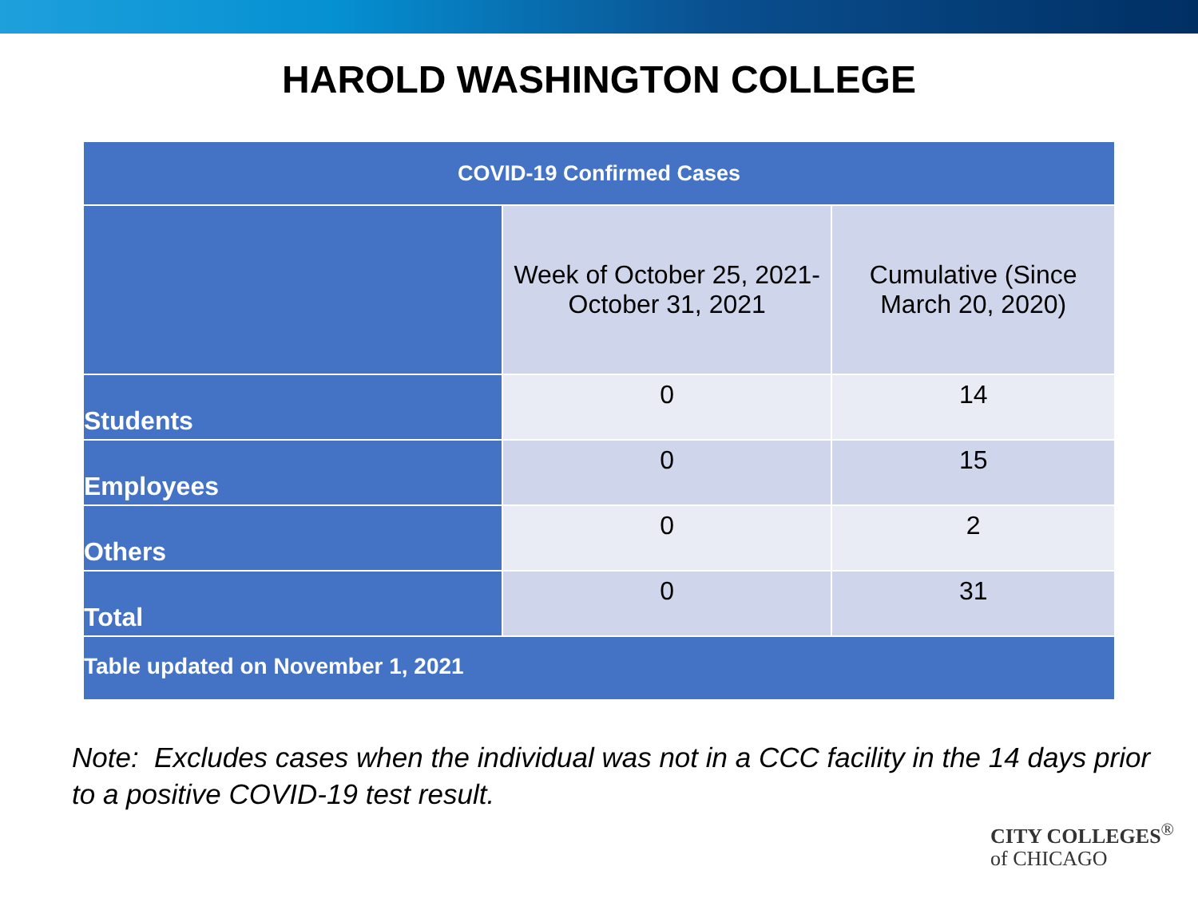HAROLD WASHINGTON COLLEGE
| COVID-19 Confirmed Cases | | |
| --- | --- | --- |
| | Week of October 25, 2021- October 31, 2021 | Cumulative (Since March 20, 2020) |
| Students | 0 | 14 |
| Employees | 0 | 15 |
| Others | 0 | 2 |
| Total | 0 | 31 |
| Table updated on November 1, 2021 | | |
Note: Excludes cases when the individual was not in a CCC facility in the 14 days prior to a positive COVID-19 test result.
CITY COLLEGES<sup>®</sup>
of CHICAGO